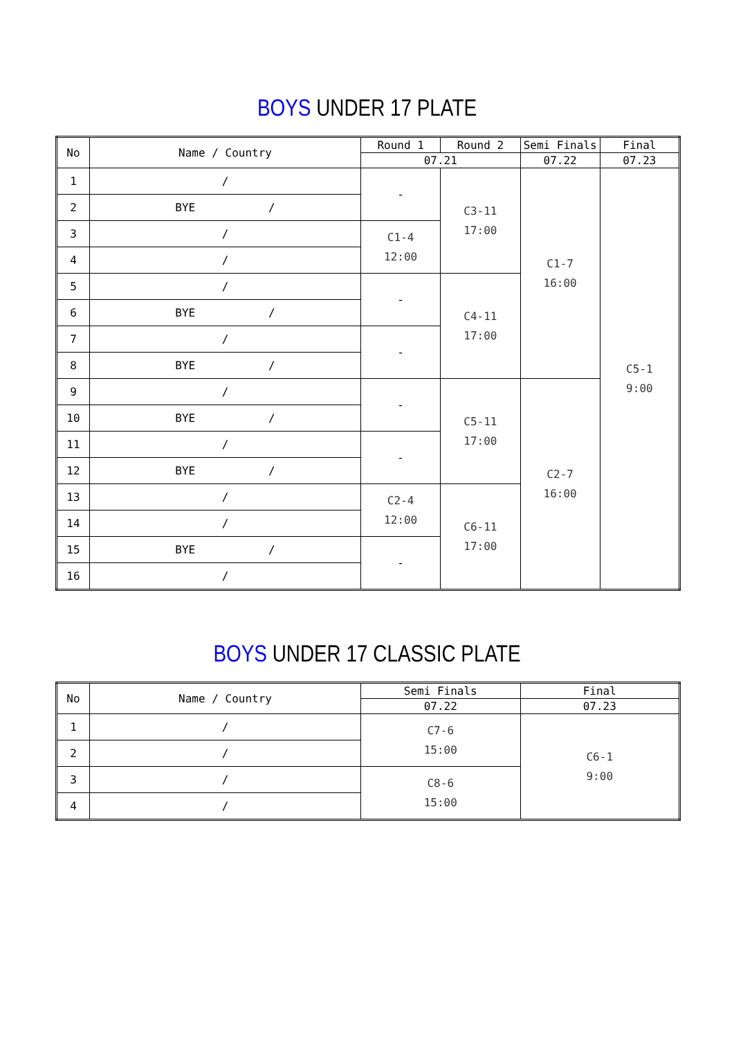BOYS UNDER 17 PLATE
| No | Name / Country | Round 1 | Round 2 | Semi Finals | Final |
| --- | --- | --- | --- | --- | --- |
| | | 07.21 | | 07.22 | 07.23 |
| 1 | / | - | C3-11 17:00 | C1-7 16:00 | C5-1 9:00 |
| 2 | BYE / | | | | |
| 3 | / | C1-4 12:00 | | | |
| 4 | / | | | | |
| 5 | / | - | C4-11 17:00 | | |
| 6 | BYE / | | | | |
| 7 | / | - | | | |
| 8 | BYE / | | | | |
| 9 | / | - | C5-11 17:00 | C2-7 16:00 | |
| 10 | BYE / | | | | |
| 11 | / | - | | | |
| 12 | BYE / | | | | |
| 13 | / | C2-4 12:00 | C6-11 17:00 | | |
| 14 | / | | | | |
| 15 | BYE / | - | | | |
| 16 | / | | | | |
BOYS UNDER 17 CLASSIC PLATE
| No | Name / Country | Semi Finals | Final |
| --- | --- | --- | --- |
| | | 07.22 | 07.23 |
| 1 | / | C7-6 15:00 | C6-1 9:00 |
| 2 | / | | |
| 3 | / | C8-6 15:00 | |
| 4 | / | | |